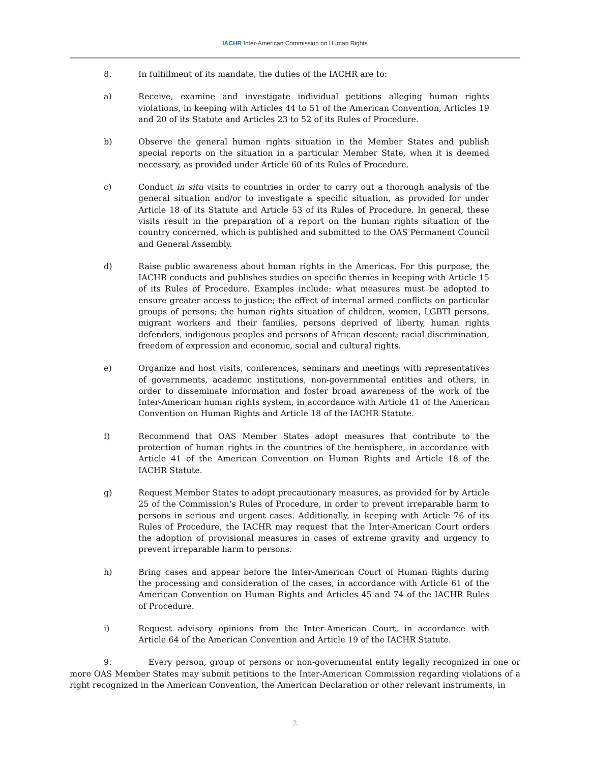IACHR Inter-American Commission on Human Rights
8. In fulfillment of its mandate, the duties of the IACHR are to:
a) Receive, examine and investigate individual petitions alleging human rights violations, in keeping with Articles 44 to 51 of the American Convention, Articles 19 and 20 of its Statute and Articles 23 to 52 of its Rules of Procedure.
b) Observe the general human rights situation in the Member States and publish special reports on the situation in a particular Member State, when it is deemed necessary, as provided under Article 60 of its Rules of Procedure.
c) Conduct in situ visits to countries in order to carry out a thorough analysis of the general situation and/or to investigate a specific situation, as provided for under Article 18 of its Statute and Article 53 of its Rules of Procedure. In general, these visits result in the preparation of a report on the human rights situation of the country concerned, which is published and submitted to the OAS Permanent Council and General Assembly.
d) Raise public awareness about human rights in the Americas. For this purpose, the IACHR conducts and publishes studies on specific themes in keeping with Article 15 of its Rules of Procedure. Examples include: what measures must be adopted to ensure greater access to justice; the effect of internal armed conflicts on particular groups of persons; the human rights situation of children, women, LGBTI persons, migrant workers and their families, persons deprived of liberty, human rights defenders, indigenous peoples and persons of African descent; racial discrimination, freedom of expression and economic, social and cultural rights.
e) Organize and host visits, conferences, seminars and meetings with representatives of governments, academic institutions, non-governmental entities and others, in order to disseminate information and foster broad awareness of the work of the Inter-American human rights system, in accordance with Article 41 of the American Convention on Human Rights and Article 18 of the IACHR Statute.
f) Recommend that OAS Member States adopt measures that contribute to the protection of human rights in the countries of the hemisphere, in accordance with Article 41 of the American Convention on Human Rights and Article 18 of the IACHR Statute.
g) Request Member States to adopt precautionary measures, as provided for by Article 25 of the Commission’s Rules of Procedure, in order to prevent irreparable harm to persons in serious and urgent cases. Additionally, in keeping with Article 76 of its Rules of Procedure, the IACHR may request that the Inter-American Court orders the adoption of provisional measures in cases of extreme gravity and urgency to prevent irreparable harm to persons.
h) Bring cases and appear before the Inter-American Court of Human Rights during the processing and consideration of the cases, in accordance with Article 61 of the American Convention on Human Rights and Articles 45 and 74 of the IACHR Rules of Procedure.
i) Request advisory opinions from the Inter-American Court, in accordance with Article 64 of the American Convention and Article 19 of the IACHR Statute.
9. Every person, group of persons or non-governmental entity legally recognized in one or more OAS Member States may submit petitions to the Inter-American Commission regarding violations of a right recognized in the American Convention, the American Declaration or other relevant instruments, in
2